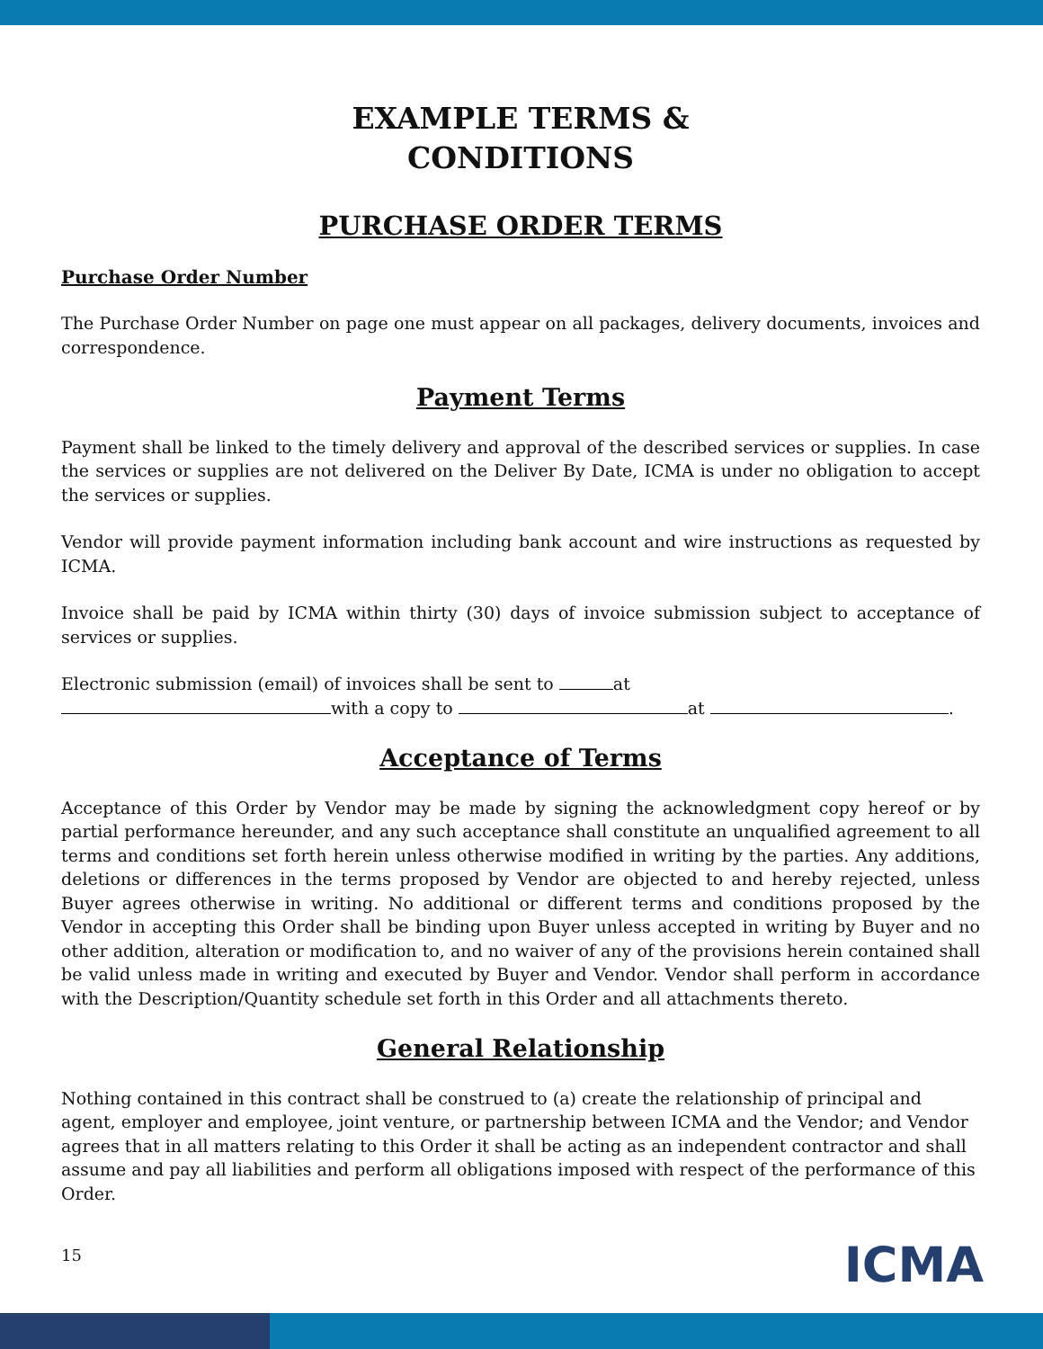EXAMPLE TERMS &
CONDITIONS
PURCHASE ORDER TERMS
Purchase Order Number
The Purchase Order Number on page one must appear on all packages, delivery documents, invoices and correspondence.
Payment Terms
Payment shall be linked to the timely delivery and approval of the described services or supplies. In case the services or supplies are not delivered on the Deliver By Date, ICMA is under no obligation to accept the services or supplies.
Vendor will provide payment information including bank account and wire instructions as requested by ICMA.
Invoice shall be paid by ICMA within thirty (30) days of invoice submission subject to acceptance of services or supplies.
Electronic submission (email) of invoices shall be sent to at
with a copy to at .
Acceptance of Terms
Acceptance of this Order by Vendor may be made by signing the acknowledgment copy hereof or by partial performance hereunder, and any such acceptance shall constitute an unqualified agreement to all terms and conditions set forth herein unless otherwise modified in writing by the parties. Any additions, deletions or differences in the terms proposed by Vendor are objected to and hereby rejected, unless Buyer agrees otherwise in writing. No additional or different terms and conditions proposed by the Vendor in accepting this Order shall be binding upon Buyer unless accepted in writing by Buyer and no other addition, alteration or modification to, and no waiver of any of the provisions herein contained shall be valid unless made in writing and executed by Buyer and Vendor. Vendor shall perform in accordance with the Description/Quantity schedule set forth in this Order and all attachments thereto.
General Relationship
Nothing contained in this contract shall be construed to (a) create the relationship of principal and agent, employer and employee, joint venture, or partnership between ICMA and the Vendor; and Vendor agrees that in all matters relating to this Order it shall be acting as an independent contractor and shall assume and pay all liabilities and perform all obligations imposed with respect of the performance of this Order.
15 ICMA